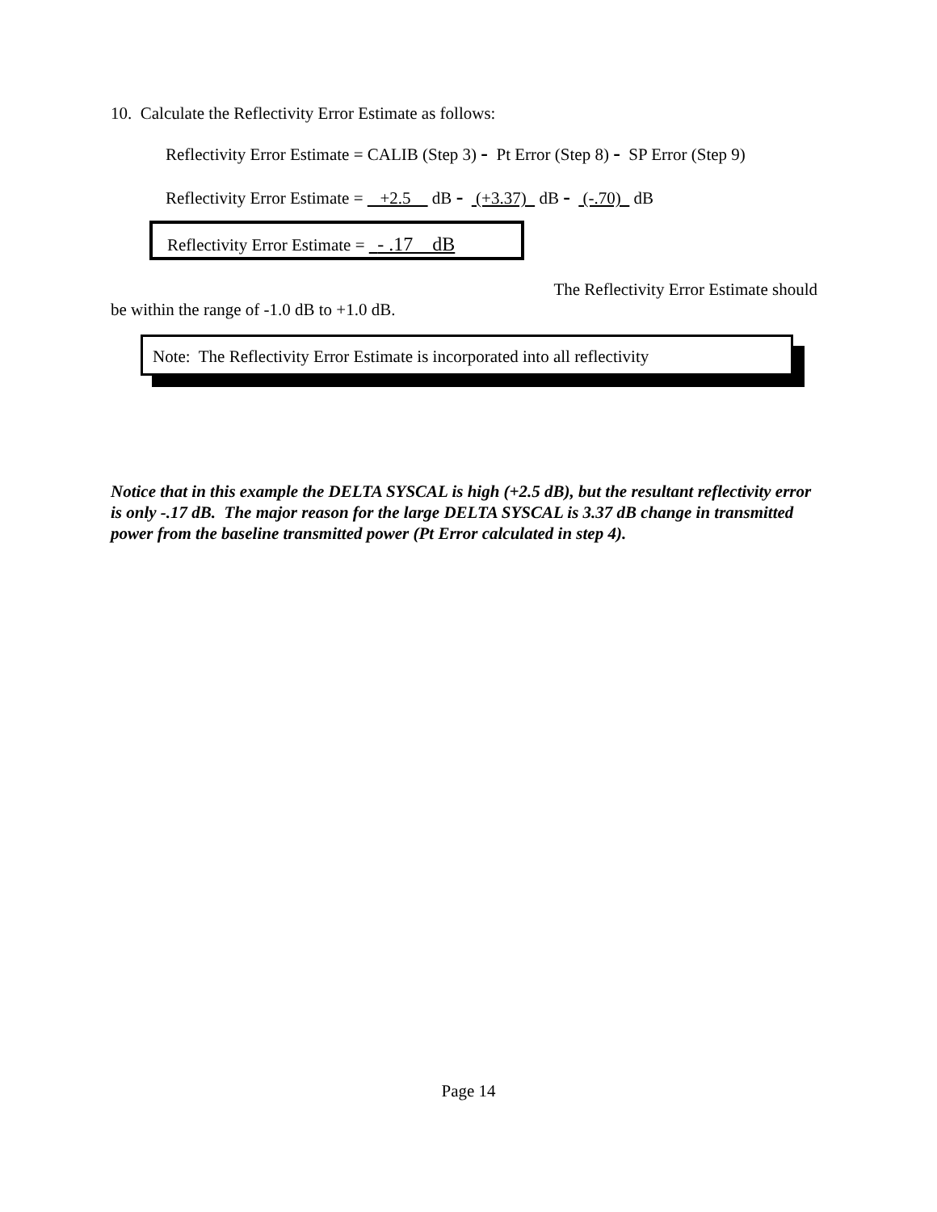10. Calculate the Reflectivity Error Estimate as follows:
Reflectivity Error Estimate = CALIB (Step 3) - Pt Error (Step 8) - SP Error (Step 9)
Reflectivity Error Estimate = +2.5 dB - (+3.37) dB - (-.70) dB
Reflectivity Error Estimate = - .17 dB
The Reflectivity Error Estimate should
be within the range of -1.0 dB to +1.0 dB.
Note: The Reflectivity Error Estimate is incorporated into all reflectivity
Notice that in this example the DELTA SYSCAL is high (+2.5 dB), but the resultant reflectivity error is only -.17 dB. The major reason for the large DELTA SYSCAL is 3.37 dB change in transmitted power from the baseline transmitted power (Pt Error calculated in step 4).
Page 14